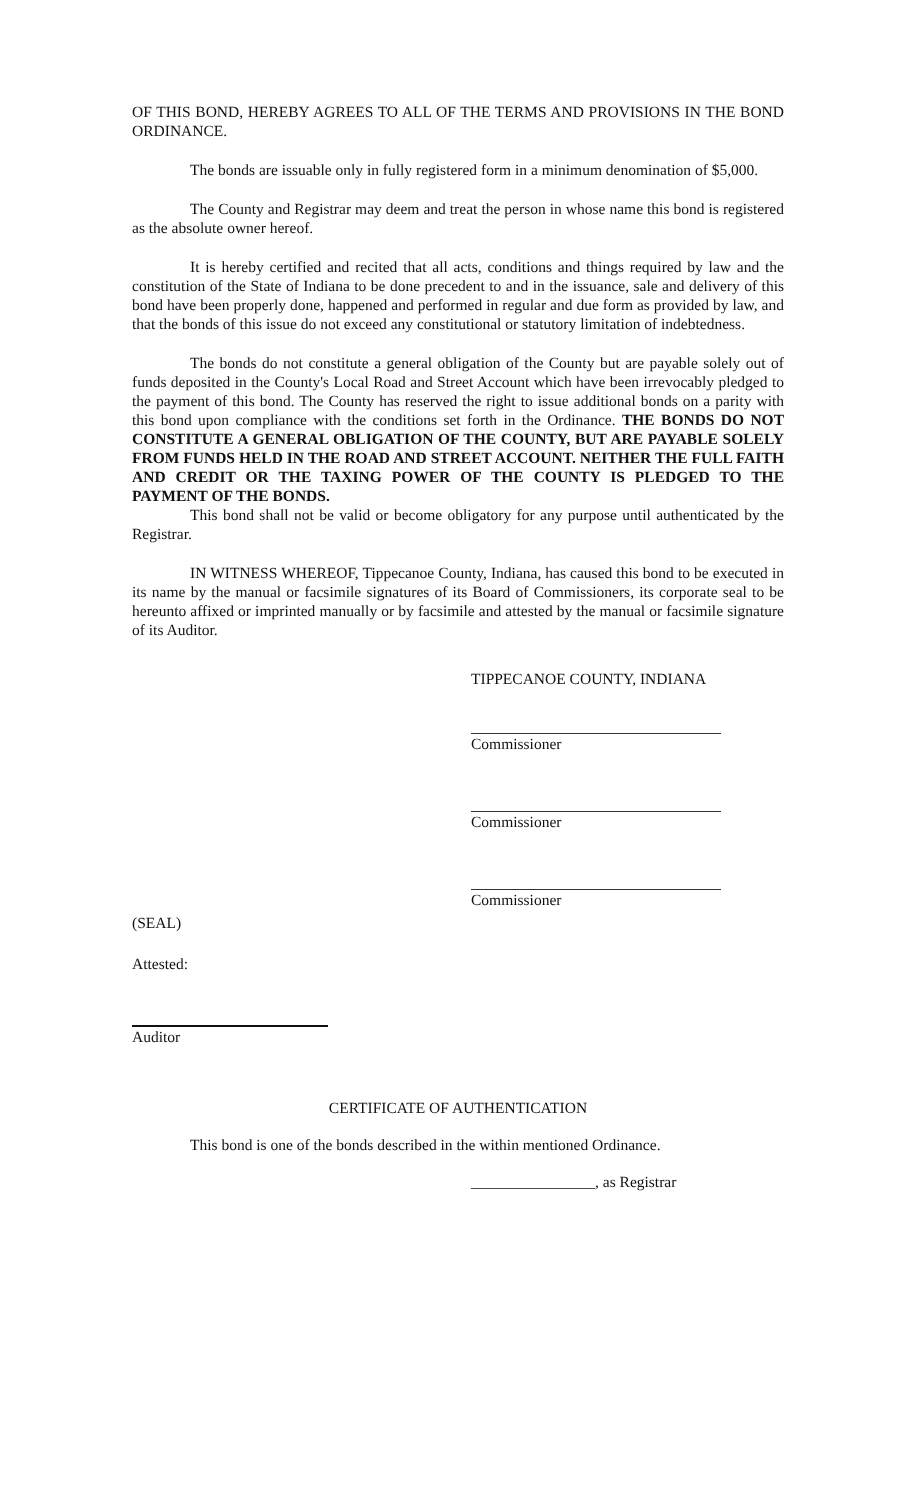OF THIS BOND, HEREBY AGREES TO ALL OF THE TERMS AND PROVISIONS IN THE BOND ORDINANCE.
The bonds are issuable only in fully registered form in a minimum denomination of $5,000.
The County and Registrar may deem and treat the person in whose name this bond is registered as the absolute owner hereof.
It is hereby certified and recited that all acts, conditions and things required by law and the constitution of the State of Indiana to be done precedent to and in the issuance, sale and delivery of this bond have been properly done, happened and performed in regular and due form as provided by law, and that the bonds of this issue do not exceed any constitutional or statutory limitation of indebtedness.
The bonds do not constitute a general obligation of the County but are payable solely out of funds deposited in the County's Local Road and Street Account which have been irrevocably pledged to the payment of this bond. The County has reserved the right to issue additional bonds on a parity with this bond upon compliance with the conditions set forth in the Ordinance. THE BONDS DO NOT CONSTITUTE A GENERAL OBLIGATION OF THE COUNTY, BUT ARE PAYABLE SOLELY FROM FUNDS HELD IN THE ROAD AND STREET ACCOUNT. NEITHER THE FULL FAITH AND CREDIT OR THE TAXING POWER OF THE COUNTY IS PLEDGED TO THE PAYMENT OF THE BONDS.
This bond shall not be valid or become obligatory for any purpose until authenticated by the Registrar.
IN WITNESS WHEREOF, Tippecanoe County, Indiana, has caused this bond to be executed in its name by the manual or facsimile signatures of its Board of Commissioners, its corporate seal to be hereunto affixed or imprinted manually or by facsimile and attested by the manual or facsimile signature of its Auditor.
TIPPECANOE COUNTY, INDIANA
Commissioner
Commissioner
Commissioner
(SEAL)
Attested:
Auditor
CERTIFICATE OF AUTHENTICATION
This bond is one of the bonds described in the within mentioned Ordinance.
________________, as Registrar